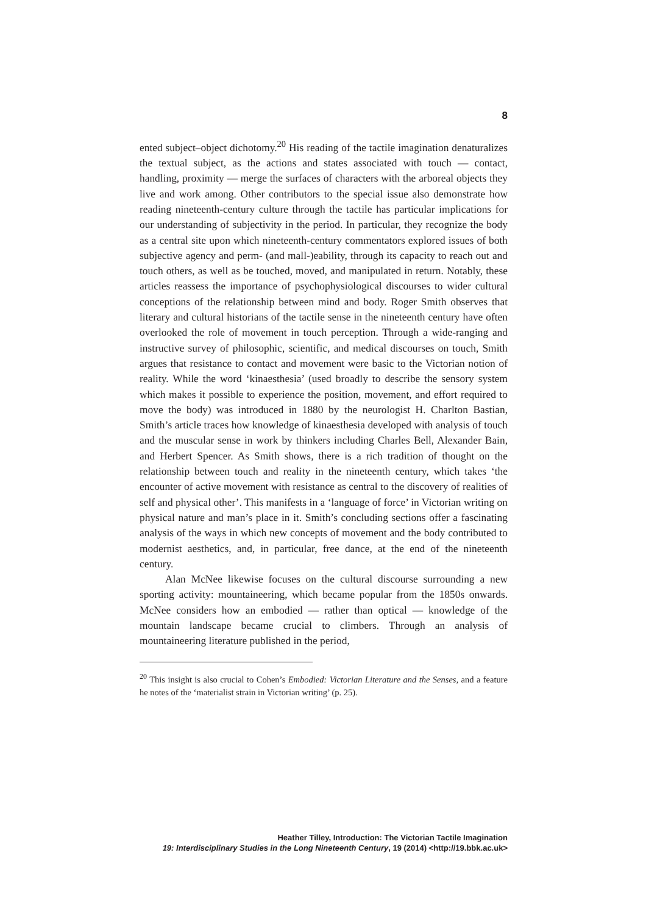8
ented subject–object dichotomy.<sup>20</sup> His reading of the tactile imagination denaturalizes the textual subject, as the actions and states associated with touch — contact, handling, proximity — merge the surfaces of characters with the arboreal objects they live and work among. Other contributors to the special issue also demonstrate how reading nineteenth-century culture through the tactile has particular implications for our understanding of subjectivity in the period. In particular, they recognize the body as a central site upon which nineteenth-century commentators explored issues of both subjective agency and perm- (and mall-)eability, through its capacity to reach out and touch others, as well as be touched, moved, and manipulated in return. Notably, these articles reassess the importance of psychophysiological discourses to wider cultural conceptions of the relationship between mind and body. Roger Smith observes that literary and cultural historians of the tactile sense in the nineteenth century have often overlooked the role of movement in touch perception. Through a wide-ranging and instructive survey of philosophic, scientific, and medical discourses on touch, Smith argues that resistance to contact and movement were basic to the Victorian notion of reality. While the word ‘kinaesthesia’ (used broadly to describe the sensory system which makes it possible to experience the position, movement, and effort required to move the body) was introduced in 1880 by the neurologist H. Charlton Bastian, Smith’s article traces how knowledge of kinaesthesia developed with analysis of touch and the muscular sense in work by thinkers including Charles Bell, Alexander Bain, and Herbert Spencer. As Smith shows, there is a rich tradition of thought on the relationship between touch and reality in the nineteenth century, which takes ‘the encounter of active movement with resistance as central to the discovery of realities of self and physical other’. This manifests in a ‘language of force’ in Victorian writing on physical nature and man’s place in it. Smith’s concluding sections offer a fascinating analysis of the ways in which new concepts of movement and the body contributed to modernist aesthetics, and, in particular, free dance, at the end of the nineteenth century.
Alan McNee likewise focuses on the cultural discourse surrounding a new sporting activity: mountaineering, which became popular from the 1850s onwards. McNee considers how an embodied — rather than optical — knowledge of the mountain landscape became crucial to climbers. Through an analysis of mountaineering literature published in the period,
<sup>20</sup> This insight is also crucial to Cohen’s Embodied: Victorian Literature and the Senses, and a feature he notes of the ‘materialist strain in Victorian writing’ (p. 25).
Heather Tilley, Introduction: The Victorian Tactile Imagination
19: Interdisciplinary Studies in the Long Nineteenth Century, 19 (2014) <http://19.bbk.ac.uk>